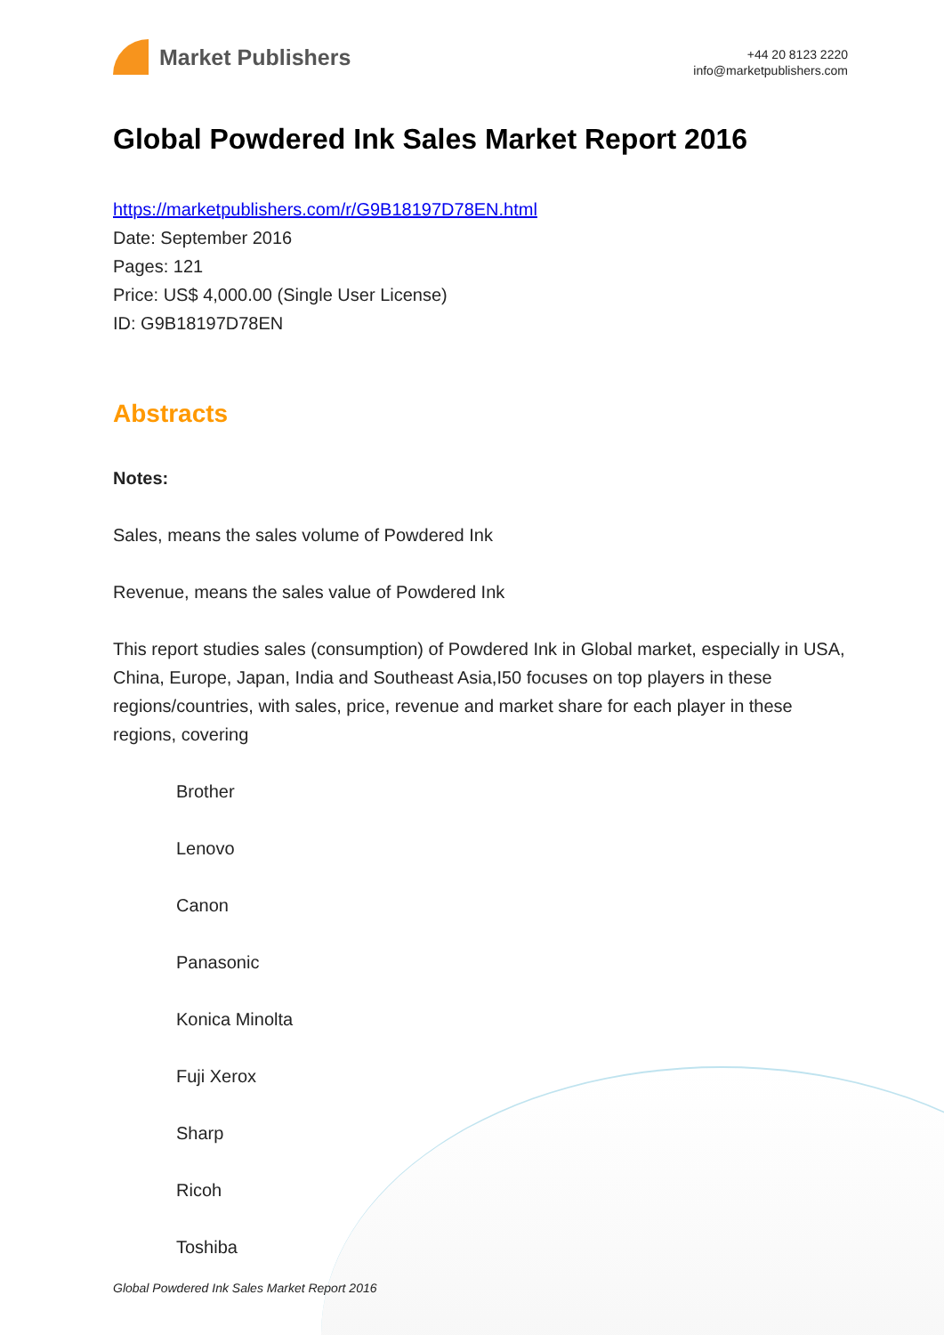Market Publishers
+44 20 8123 2220
info@marketpublishers.com
Global Powdered Ink Sales Market Report 2016
https://marketpublishers.com/r/G9B18197D78EN.html
Date: September 2016
Pages: 121
Price: US$ 4,000.00 (Single User License)
ID: G9B18197D78EN
Abstracts
Notes:
Sales, means the sales volume of Powdered Ink
Revenue, means the sales value of Powdered Ink
This report studies sales (consumption) of Powdered Ink in Global market, especially in USA, China, Europe, Japan, India and Southeast Asia,I50 focuses on top players in these regions/countries, with sales, price, revenue and market share for each player in these regions, covering
Brother
Lenovo
Canon
Panasonic
Konica Minolta
Fuji Xerox
Sharp
Ricoh
Toshiba
Global Powdered Ink Sales Market Report 2016